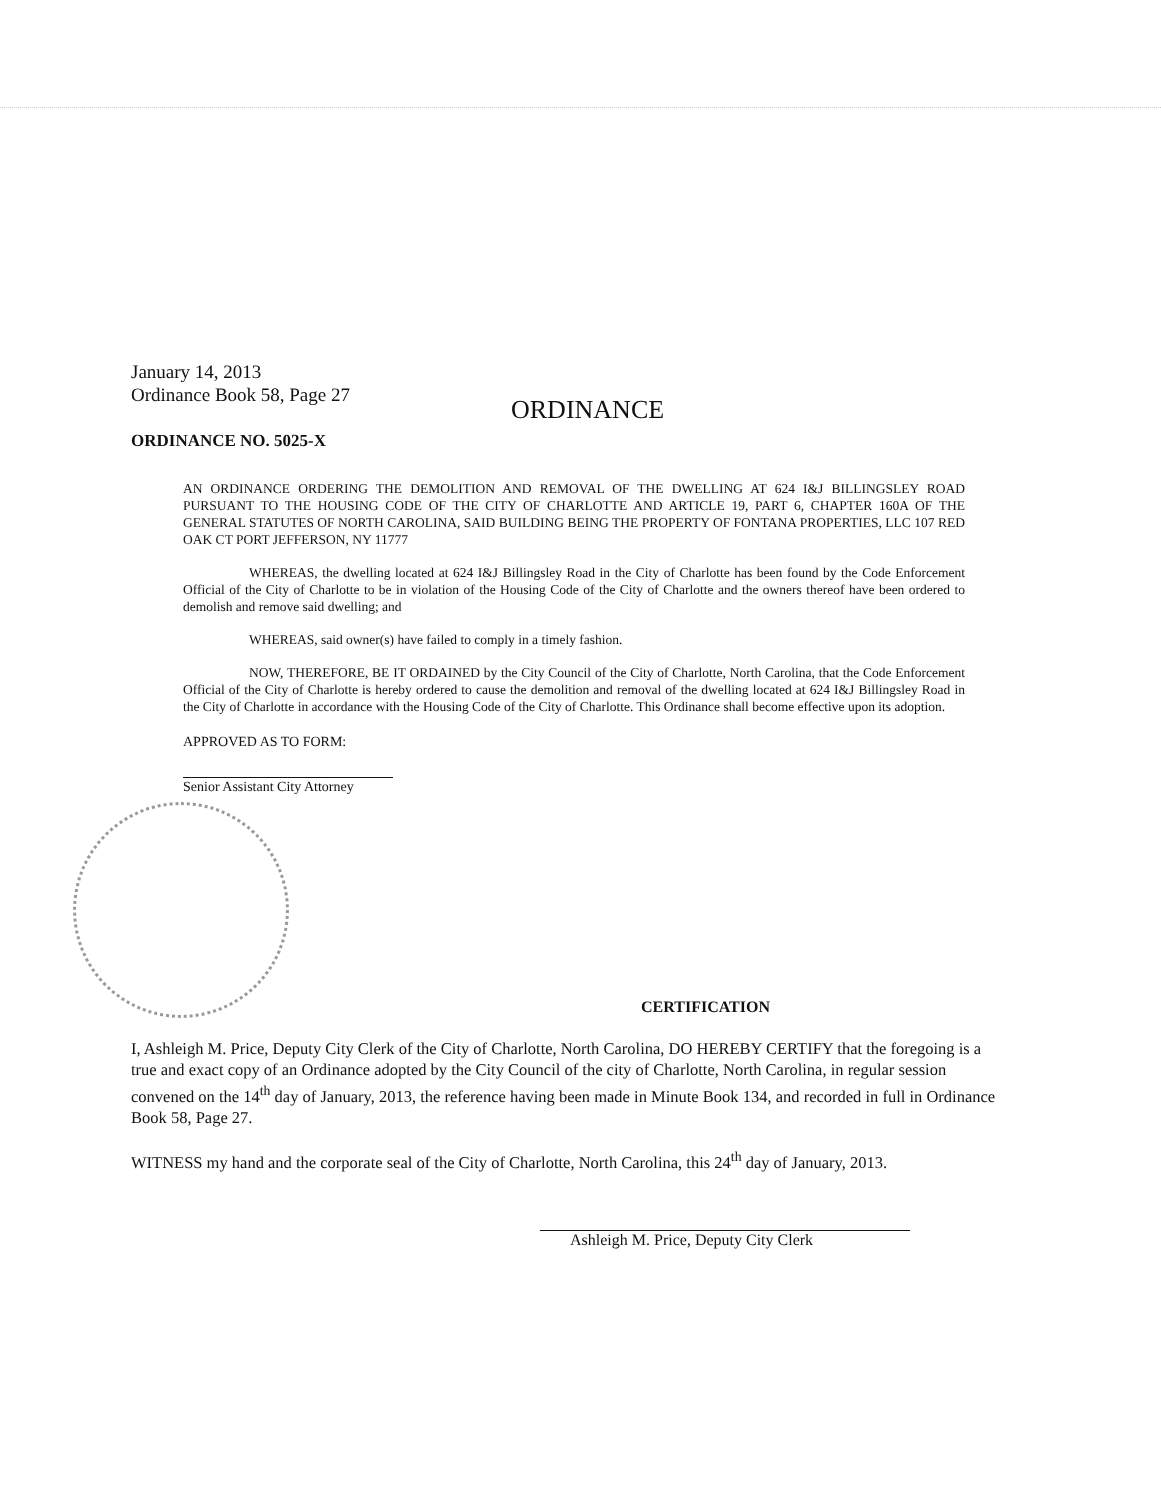January 14, 2013
Ordinance Book 58, Page 27
ORDINANCE
ORDINANCE NO. 5025-X
AN ORDINANCE ORDERING THE DEMOLITION AND REMOVAL OF THE DWELLING AT 624 I&J BILLINGSLEY ROAD PURSUANT TO THE HOUSING CODE OF THE CITY OF CHARLOTTE AND ARTICLE 19, PART 6, CHAPTER 160A OF THE GENERAL STATUTES OF NORTH CAROLINA, SAID BUILDING BEING THE PROPERTY OF FONTANA PROPERTIES, LLC 107 RED OAK CT PORT JEFFERSON, NY 11777
WHEREAS, the dwelling located at 624 I&J Billingsley Road in the City of Charlotte has been found by the Code Enforcement Official of the City of Charlotte to be in violation of the Housing Code of the City of Charlotte and the owners thereof have been ordered to demolish and remove said dwelling; and
WHEREAS, said owner(s) have failed to comply in a timely fashion.
NOW, THEREFORE, BE IT ORDAINED by the City Council of the City of Charlotte, North Carolina, that the Code Enforcement Official of the City of Charlotte is hereby ordered to cause the demolition and removal of the dwelling located at 624 I&J Billingsley Road in the City of Charlotte in accordance with the Housing Code of the City of Charlotte. This Ordinance shall become effective upon its adoption.
APPROVED AS TO FORM:
Senior Assistant City Attorney
CERTIFICATION
I, Ashleigh M. Price, Deputy City Clerk of the City of Charlotte, North Carolina, DO HEREBY CERTIFY that the foregoing is a true and exact copy of an Ordinance adopted by the City Council of the city of Charlotte, North Carolina, in regular session convened on the 14<sup>th</sup> day of January, 2013, the reference having been made in Minute Book 134, and recorded in full in Ordinance Book 58, Page 27.
WITNESS my hand and the corporate seal of the City of Charlotte, North Carolina, this 24<sup>th</sup> day of January, 2013.
Ashleigh M. Price, Deputy City Clerk